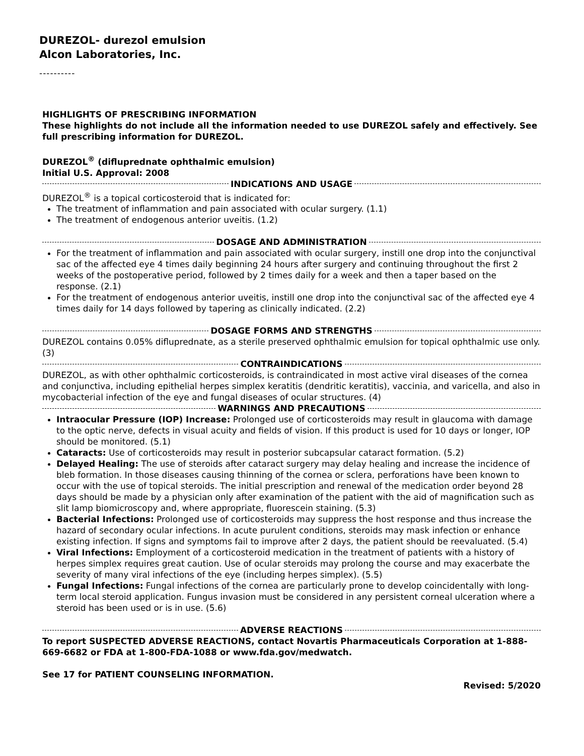DUREZOL- durezol emulsion
Alcon Laboratories, Inc.
----------
HIGHLIGHTS OF PRESCRIBING INFORMATION
These highlights do not include all the information needed to use DUREZOL safely and effectively. See full prescribing information for DUREZOL.
DUREZOL<sup>®</sup> (difluprednate ophthalmic emulsion)
Initial U.S. Approval: 2008
INDICATIONS AND USAGE
DUREZOL<sup>®</sup> is a topical corticosteroid that is indicated for:
The treatment of inflammation and pain associated with ocular surgery. (1.1)
The treatment of endogenous anterior uveitis. (1.2)
DOSAGE AND ADMINISTRATION
For the treatment of inflammation and pain associated with ocular surgery, instill one drop into the conjunctival sac of the affected eye 4 times daily beginning 24 hours after surgery and continuing throughout the first 2 weeks of the postoperative period, followed by 2 times daily for a week and then a taper based on the response. (2.1)
For the treatment of endogenous anterior uveitis, instill one drop into the conjunctival sac of the affected eye 4 times daily for 14 days followed by tapering as clinically indicated. (2.2)
DOSAGE FORMS AND STRENGTHS
DUREZOL contains 0.05% difluprednate, as a sterile preserved ophthalmic emulsion for topical ophthalmic use only. (3)
CONTRAINDICATIONS
DUREZOL, as with other ophthalmic corticosteroids, is contraindicated in most active viral diseases of the cornea and conjunctiva, including epithelial herpes simplex keratitis (dendritic keratitis), vaccinia, and varicella, and also in mycobacterial infection of the eye and fungal diseases of ocular structures. (4)
WARNINGS AND PRECAUTIONS
Intraocular Pressure (IOP) Increase: Prolonged use of corticosteroids may result in glaucoma with damage to the optic nerve, defects in visual acuity and fields of vision. If this product is used for 10 days or longer, IOP should be monitored. (5.1)
Cataracts: Use of corticosteroids may result in posterior subcapsular cataract formation. (5.2)
Delayed Healing: The use of steroids after cataract surgery may delay healing and increase the incidence of bleb formation. In those diseases causing thinning of the cornea or sclera, perforations have been known to occur with the use of topical steroids. The initial prescription and renewal of the medication order beyond 28 days should be made by a physician only after examination of the patient with the aid of magnification such as slit lamp biomicroscopy and, where appropriate, fluorescein staining. (5.3)
Bacterial Infections: Prolonged use of corticosteroids may suppress the host response and thus increase the hazard of secondary ocular infections. In acute purulent conditions, steroids may mask infection or enhance existing infection. If signs and symptoms fail to improve after 2 days, the patient should be reevaluated. (5.4)
Viral Infections: Employment of a corticosteroid medication in the treatment of patients with a history of herpes simplex requires great caution. Use of ocular steroids may prolong the course and may exacerbate the severity of many viral infections of the eye (including herpes simplex). (5.5)
Fungal Infections: Fungal infections of the cornea are particularly prone to develop coincidentally with long-term local steroid application. Fungus invasion must be considered in any persistent corneal ulceration where a steroid has been used or is in use. (5.6)
ADVERSE REACTIONS
To report SUSPECTED ADVERSE REACTIONS, contact Novartis Pharmaceuticals Corporation at 1-888-669-6682 or FDA at 1-800-FDA-1088 or www.fda.gov/medwatch.
See 17 for PATIENT COUNSELING INFORMATION.
Revised: 5/2020